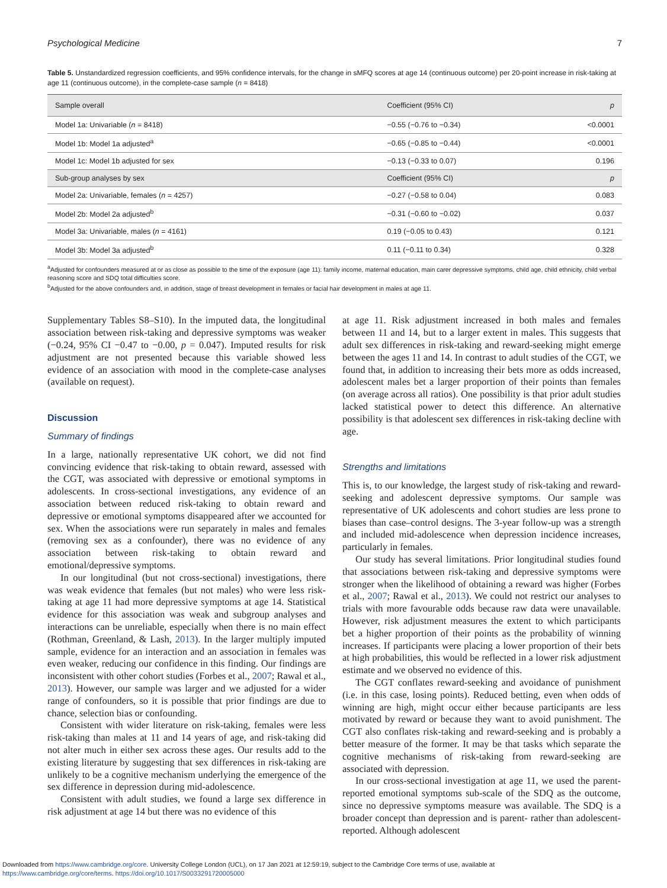Psychological Medicine 7
Table 5. Unstandardized regression coefficients, and 95% confidence intervals, for the change in sMFQ scores at age 14 (continuous outcome) per 20-point increase in risk-taking at age 11 (continuous outcome), in the complete-case sample (n = 8418)
| Sample overall | Coefficient (95% CI) | p |
| --- | --- | --- |
| Model 1a: Univariable ( n = 8418) | −0.55 (−0.76 to −0.34) | <0.0001 |
| Model 1b: Model 1a adjusted<sup>a</sup> | −0.65 (−0.85 to −0.44) | <0.0001 |
| Model 1c: Model 1b adjusted for sex | −0.13 (−0.33 to 0.07) | 0.196 |
| Sub-group analyses by sex | Coefficient (95% CI) | p |
| Model 2a: Univariable, females ( n = 4257) | −0.27 (−0.58 to 0.04) | 0.083 |
| Model 2b: Model 2a adjusted<sup>b</sup> | −0.31 (−0.60 to −0.02) | 0.037 |
| Model 3a: Univariable, males ( n = 4161) | 0.19 (−0.05 to 0.43) | 0.121 |
| Model 3b: Model 3a adjusted<sup>b</sup> | 0.11 (−0.11 to 0.34) | 0.328 |
<sup>a</sup> Adjusted for confounders measured at or as close as possible to the time of the exposure (age 11): family income, maternal education, main carer depressive symptoms, child age, child ethnicity, child verbal reasoning score and SDQ total difficulties score.
<sup>b</sup> Adjusted for the above confounders and, in addition, stage of breast development in females or facial hair development in males at age 11.
Supplementary Tables S8–S10). In the imputed data, the longitudinal association between risk-taking and depressive symptoms was weaker (−0.24, 95% CI −0.47 to −0.00, p = 0.047). Imputed results for risk adjustment are not presented because this variable showed less evidence of an association with mood in the complete-case analyses (available on request).
Discussion
Summary of findings
In a large, nationally representative UK cohort, we did not find convincing evidence that risk-taking to obtain reward, assessed with the CGT, was associated with depressive or emotional symptoms in adolescents. In cross-sectional investigations, any evidence of an association between reduced risk-taking to obtain reward and depressive or emotional symptoms disappeared after we accounted for sex. When the associations were run separately in males and females (removing sex as a confounder), there was no evidence of any association between risk-taking to obtain reward and emotional/depressive symptoms.
In our longitudinal (but not cross-sectional) investigations, there was weak evidence that females (but not males) who were less risk-taking at age 11 had more depressive symptoms at age 14. Statistical evidence for this association was weak and subgroup analyses and interactions can be unreliable, especially when there is no main effect (Rothman, Greenland, & Lash, 2013). In the larger multiply imputed sample, evidence for an interaction and an association in females was even weaker, reducing our confidence in this finding. Our findings are inconsistent with other cohort studies (Forbes et al., 2007; Rawal et al., 2013). However, our sample was larger and we adjusted for a wider range of confounders, so it is possible that prior findings are due to chance, selection bias or confounding.
Consistent with wider literature on risk-taking, females were less risk-taking than males at 11 and 14 years of age, and risk-taking did not alter much in either sex across these ages. Our results add to the existing literature by suggesting that sex differences in risk-taking are unlikely to be a cognitive mechanism underlying the emergence of the sex difference in depression during mid-adolescence.
Consistent with adult studies, we found a large sex difference in risk adjustment at age 14 but there was no evidence of this
at age 11. Risk adjustment increased in both males and females between 11 and 14, but to a larger extent in males. This suggests that adult sex differences in risk-taking and reward-seeking might emerge between the ages 11 and 14. In contrast to adult studies of the CGT, we found that, in addition to increasing their bets more as odds increased, adolescent males bet a larger proportion of their points than females (on average across all ratios). One possibility is that prior adult studies lacked statistical power to detect this difference. An alternative possibility is that adolescent sex differences in risk-taking decline with age.
Strengths and limitations
This is, to our knowledge, the largest study of risk-taking and reward-seeking and adolescent depressive symptoms. Our sample was representative of UK adolescents and cohort studies are less prone to biases than case–control designs. The 3-year follow-up was a strength and included mid-adolescence when depression incidence increases, particularly in females.
Our study has several limitations. Prior longitudinal studies found that associations between risk-taking and depressive symptoms were stronger when the likelihood of obtaining a reward was higher (Forbes et al., 2007; Rawal et al., 2013). We could not restrict our analyses to trials with more favourable odds because raw data were unavailable. However, risk adjustment measures the extent to which participants bet a higher proportion of their points as the probability of winning increases. If participants were placing a lower proportion of their bets at high probabilities, this would be reflected in a lower risk adjustment estimate and we observed no evidence of this.
The CGT conflates reward-seeking and avoidance of punishment (i.e. in this case, losing points). Reduced betting, even when odds of winning are high, might occur either because participants are less motivated by reward or because they want to avoid punishment. The CGT also conflates risk-taking and reward-seeking and is probably a better measure of the former. It may be that tasks which separate the cognitive mechanisms of risk-taking from reward-seeking are associated with depression.
In our cross-sectional investigation at age 11, we used the parent-reported emotional symptoms sub-scale of the SDQ as the outcome, since no depressive symptoms measure was available. The SDQ is a broader concept than depression and is parent- rather than adolescent-reported. Although adolescent
Downloaded from https://www.cambridge.org/core. University College London (UCL), on 17 Jan 2021 at 12:59:19, subject to the Cambridge Core terms of use, available at
https://www.cambridge.org/core/terms. https://doi.org/10.1017/S0033291720005000